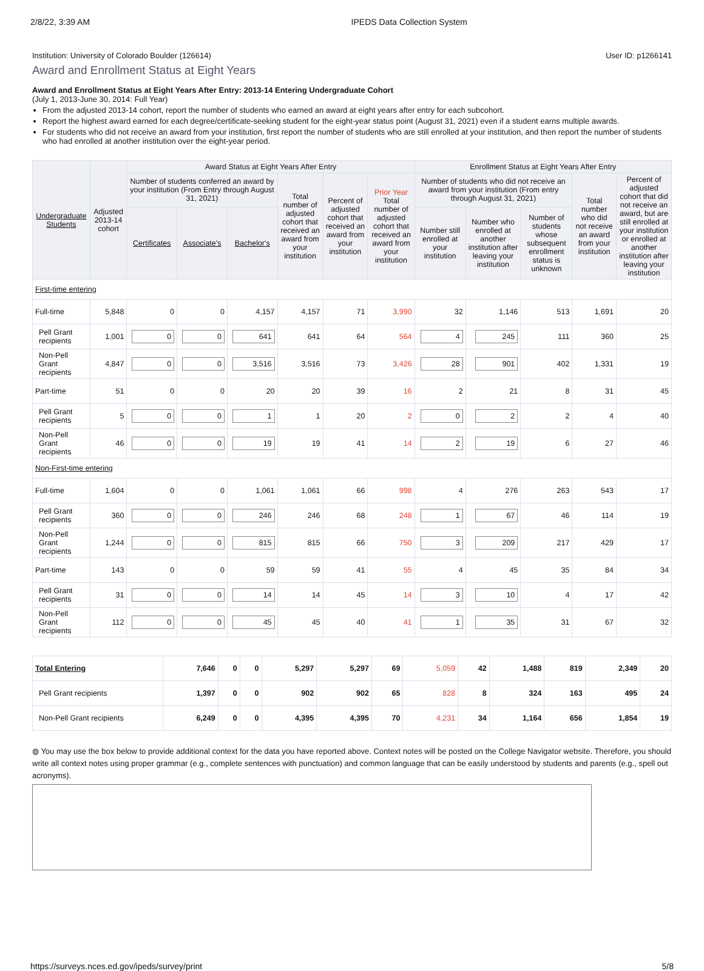2/8/22, 3:39 AM IPEDS Data Collection System
Institution: University of Colorado Boulder (126614) User ID: p1266141
Award and Enrollment Status at Eight Years
Award and Enrollment Status at Eight Years After Entry: 2013-14 Entering Undergraduate Cohort
(July 1, 2013-June 30, 2014: Full Year)
From the adjusted 2013-14 cohort, report the number of students who earned an award at eight years after entry for each subcohort.
Report the highest award earned for each degree/certificate-seeking student for the eight-year status point (August 31, 2021) even if a student earns multiple awards.
For students who did not receive an award from your institution, first report the number of students who are still enrolled at your institution, and then report the number of students who had enrolled at another institution over the eight-year period.
| Undergraduate Students | Adjusted 2013-14 cohort | Award Status at Eight Years After Entry | | | | | | Enrollment Status at Eight Years After Entry | | | | |
| --- | --- | --- | --- | --- | --- | --- | --- | --- | --- | --- | --- | --- |
| | | Number of students conferred an award by your institution (From Entry through August 31, 2021) | | | Total number of adjusted cohort that received an award from your institution | Percent of adjusted cohort that received an award from your institution | Prior Year Total number of adjusted cohort that received an award from your institution | Number of students who did not receive an award from your institution (From entry through August 31, 2021) | | | Total number who did not receive an award from your institution | Percent of adjusted cohort that did not receive an award, but are still enrolled at your institution or enrolled at another institution after leaving your institution |
| | | Certificates | Associate's | Bachelor's | | | | Number still enrolled at your institution | Number who enrolled at another institution after leaving your institution | Number of students whose subsequent enrollment status is unknown | | |
| First-time entering | | | | | | | | | | | | |
| Full-time | 5,848 | 0 | 0 | 4,157 | 4,157 | 71 | 3,990 | 32 | 1,146 | 513 | 1,691 | 20 |
| Pell Grant recipients | 1,001 | 0 | 0 | 641 | 641 | 64 | 564 | 4 | 245 | 111 | 360 | 25 |
| Non-Pell Grant recipients | 4,847 | 0 | 0 | 3,516 | 3,516 | 73 | 3,426 | 28 | 901 | 402 | 1,331 | 19 |
| Part-time | 51 | 0 | 0 | 20 | 20 | 39 | 16 | 2 | 21 | 8 | 31 | 45 |
| Pell Grant recipients | 5 | 0 | 0 | 1 | 1 | 20 | 2 | 0 | 2 | 2 | 4 | 40 |
| Non-Pell Grant recipients | 46 | 0 | 0 | 19 | 19 | 41 | 14 | 2 | 19 | 6 | 27 | 46 |
| Non-First-time entering | | | | | | | | | | | | |
| Full-time | 1,604 | 0 | 0 | 1,061 | 1,061 | 66 | 998 | 4 | 276 | 263 | 543 | 17 |
| Pell Grant recipients | 360 | 0 | 0 | 246 | 246 | 68 | 248 | 1 | 67 | 46 | 114 | 19 |
| Non-Pell Grant recipients | 1,244 | 0 | 0 | 815 | 815 | 66 | 750 | 3 | 209 | 217 | 429 | 17 |
| Part-time | 143 | 0 | 0 | 59 | 59 | 41 | 55 | 4 | 45 | 35 | 84 | 34 |
| Pell Grant recipients | 31 | 0 | 0 | 14 | 14 | 45 | 14 | 3 | 10 | 4 | 17 | 42 |
| Non-Pell Grant recipients | 112 | 0 | 0 | 45 | 45 | 40 | 41 | 1 | 35 | 31 | 67 | 32 |
| Total Entering | 7,646 | 0 | 0 | 5,297 | 5,297 | 69 | 5,059 | 42 | 1,488 | 819 | 2,349 | 20 |
| Pell Grant recipients | 1,397 | 0 | 0 | 902 | 902 | 65 | 828 | 8 | 324 | 163 | 495 | 24 |
| Non-Pell Grant recipients | 6,249 | 0 | 0 | 4,395 | 4,395 | 70 | 4,231 | 34 | 1,164 | 656 | 1,854 | 19 |
◍ You may use the box below to provide additional context for the data you have reported above. Context notes will be posted on the College Navigator website. Therefore, you should write all context notes using proper grammar (e.g., complete sentences with punctuation) and common language that can be easily understood by students and parents (e.g., spell out acronyms).
https://surveys.nces.ed.gov/ipeds/survey/print 5/8